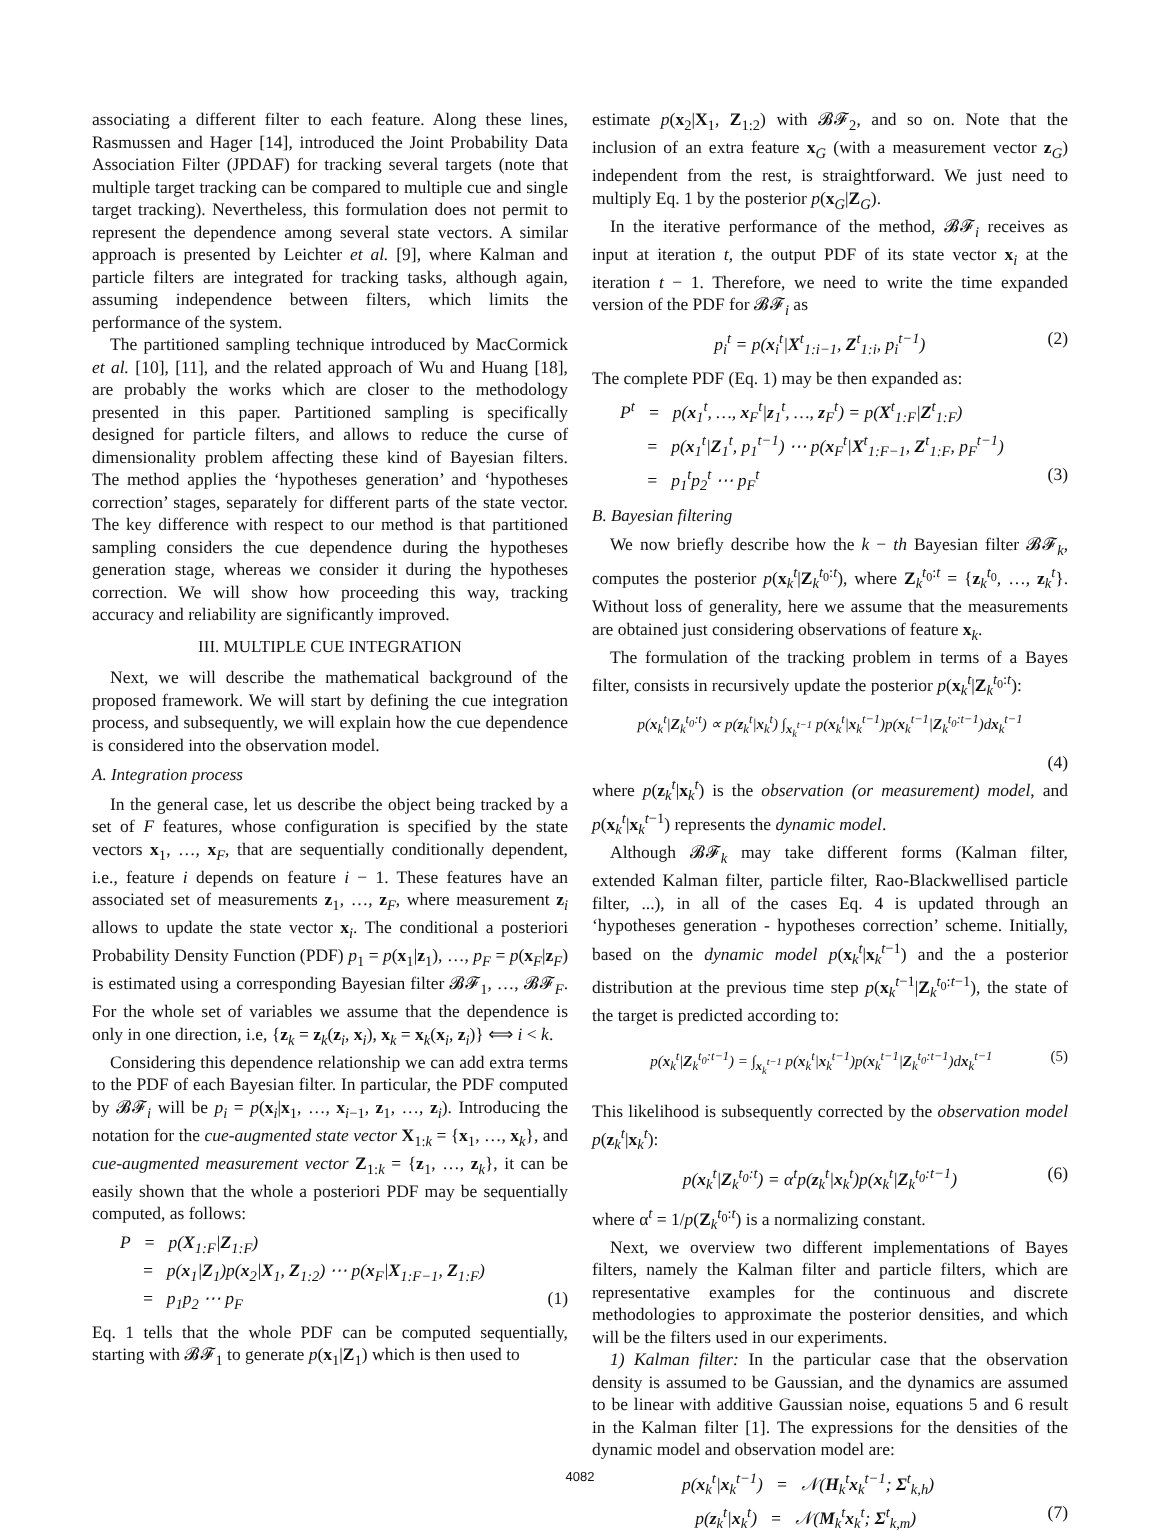associating a different filter to each feature. Along these lines, Rasmussen and Hager [14], introduced the Joint Probability Data Association Filter (JPDAF) for tracking several targets (note that multiple target tracking can be compared to multiple cue and single target tracking). Nevertheless, this formulation does not permit to represent the dependence among several state vectors. A similar approach is presented by Leichter et al. [9], where Kalman and particle filters are integrated for tracking tasks, although again, assuming independence between filters, which limits the performance of the system.
The partitioned sampling technique introduced by MacCormick et al. [10], [11], and the related approach of Wu and Huang [18], are probably the works which are closer to the methodology presented in this paper. Partitioned sampling is specifically designed for particle filters, and allows to reduce the curse of dimensionality problem affecting these kind of Bayesian filters. The method applies the ‘hypotheses generation’ and ‘hypotheses correction’ stages, separately for different parts of the state vector. The key difference with respect to our method is that partitioned sampling considers the cue dependence during the hypotheses generation stage, whereas we consider it during the hypotheses correction. We will show how proceeding this way, tracking accuracy and reliability are significantly improved.
III. MULTIPLE CUE INTEGRATION
Next, we will describe the mathematical background of the proposed framework. We will start by defining the cue integration process, and subsequently, we will explain how the cue dependence is considered into the observation model.
A. Integration process
In the general case, let us describe the object being tracked by a set of F features, whose configuration is specified by the state vectors x<sub>1</sub>, …, x<sub>F</sub>, that are sequentially conditionally dependent, i.e., feature i depends on feature i − 1. These features have an associated set of measurements z<sub>1</sub>, …, z<sub>F</sub>, where measurement z<sub>i</sub> allows to update the state vector x<sub>i</sub>. The conditional a posteriori Probability Density Function (PDF) p<sub>1</sub> = p(x<sub>1</sub>|z<sub>1</sub>), …, p<sub>F</sub> = p(x<sub>F</sub>|z<sub>F</sub>) is estimated using a corresponding Bayesian filter 𝓑𝓕<sub>1</sub>, …, 𝓑𝓕<sub>F</sub>. For the whole set of variables we assume that the dependence is only in one direction, i.e, {z<sub>k</sub> = z<sub>k</sub>(z<sub>i</sub>, x<sub>i</sub>), x<sub>k</sub> = x<sub>k</sub>(x<sub>i</sub>, z<sub>i</sub>)} ⟺ i < k.
Considering this dependence relationship we can add extra terms to the PDF of each Bayesian filter. In particular, the PDF computed by 𝓑𝓕<sub>i</sub> will be p<sub>i</sub> = p(x<sub>i</sub>|x<sub>1</sub>, …, x<sub>i−1</sub>, z<sub>1</sub>, …, z<sub>i</sub>). Introducing the notation for the cue-augmented state vector X<sub>1:k</sub> = {x<sub>1</sub>, …, x<sub>k</sub>}, and cue-augmented measurement vector Z<sub>1:k</sub> = {z<sub>1</sub>, …, z<sub>k</sub>}, it can be easily shown that the whole a posteriori PDF may be sequentially computed, as follows:
P = p(X<sub>1:F</sub>|Z<sub>1:F</sub>)
= p(x<sub>1</sub>|Z<sub>1</sub>)p(x<sub>2</sub>|X<sub>1</sub>, Z<sub>1:2</sub>) ⋯ p(x<sub>F</sub>|X<sub>1:F−1</sub>, Z<sub>1:F</sub>)
= p<sub>1</sub>p<sub>2</sub> ⋯ p<sub>F</sub> (1)
Eq. 1 tells that the whole PDF can be computed sequentially, starting with 𝓑𝓕<sub>1</sub> to generate p(x<sub>1</sub>|Z<sub>1</sub>) which is then used to
estimate p(x<sub>2</sub>|X<sub>1</sub>, Z<sub>1:2</sub>) with 𝓑𝓕<sub>2</sub>, and so on. Note that the inclusion of an extra feature x<sub>G</sub> (with a measurement vector z<sub>G</sub>) independent from the rest, is straightforward. We just need to multiply Eq. 1 by the posterior p(x<sub>G</sub>|Z<sub>G</sub>).
In the iterative performance of the method, 𝓑𝓕<sub>i</sub> receives as input at iteration t, the output PDF of its state vector x<sub>i</sub> at the iteration t − 1. Therefore, we need to write the time expanded version of the PDF for 𝓑𝓕<sub>i</sub> as
p<sub>i</sub><sup>t</sup> = p(x<sub>i</sub><sup>t</sup>|X<sup>t</sup><sub>1:i−1</sub>, Z<sup>t</sup><sub>1:i</sub>, p<sub>i</sub><sup>t−1</sup>) (2)
The complete PDF (Eq. 1) may be then expanded as:
P<sup>t</sup> = p(x<sub>1</sub><sup>t</sup>, …, x<sub>F</sub><sup>t</sup>|z<sub>1</sub><sup>t</sup>, …, z<sub>F</sub><sup>t</sup>) = p(X<sup>t</sup><sub>1:F</sub>|Z<sup>t</sup><sub>1:F</sub>)
= p(x<sub>1</sub><sup>t</sup>|Z<sub>1</sub><sup>t</sup>, p<sub>1</sub><sup>t−1</sup>) ⋯ p(x<sub>F</sub><sup>t</sup>|X<sup>t</sup><sub>1:F−1</sub>, Z<sup>t</sup><sub>1:F</sub>, p<sub>F</sub><sup>t−1</sup>)
= p<sub>1</sub><sup>t</sup>p<sub>2</sub><sup>t</sup> ⋯ p<sub>F</sub><sup>t</sup> (3)
B. Bayesian filtering
We now briefly describe how the k − th Bayesian filter 𝓑𝓕<sub>k</sub>, computes the posterior p(x<sub>k</sub><sup>t</sup>|Z<sub>k</sub><sup>t<sub>0</sub>:t</sup>), where Z<sub>k</sub><sup>t<sub>0</sub>:t</sup> = {z<sub>k</sub><sup>t<sub>0</sub></sup>, …, z<sub>k</sub><sup>t</sup>}. Without loss of generality, here we assume that the measurements are obtained just considering observations of feature x<sub>k</sub>.
The formulation of the tracking problem in terms of a Bayes filter, consists in recursively update the posterior p(x<sub>k</sub><sup>t</sup>|Z<sub>k</sub><sup>t<sub>0</sub>:t</sup>):
p(x<sub>k</sub><sup>t</sup>|Z<sub>k</sub><sup>t<sub>0</sub>:t</sup>) ∝ p(z<sub>k</sub><sup>t</sup>|x<sub>k</sub><sup>t</sup>) ∫<sub>x<sub>k</sub><sup>t−1</sup></sub> p(x<sub>k</sub><sup>t</sup>|x<sub>k</sub><sup>t−1</sup>)p(x<sub>k</sub><sup>t−1</sup>|Z<sub>k</sub><sup>t<sub>0</sub>:t−1</sup>)dx<sub>k</sub><sup>t−1</sup>
(4)
where p(z<sub>k</sub><sup>t</sup>|x<sub>k</sub><sup>t</sup>) is the observation (or measurement) model, and p(x<sub>k</sub><sup>t</sup>|x<sub>k</sub><sup>t−1</sup>) represents the dynamic model.
Although 𝓑𝓕<sub>k</sub> may take different forms (Kalman filter, extended Kalman filter, particle filter, Rao-Blackwellised particle filter, ...), in all of the cases Eq. 4 is updated through an ‘hypotheses generation - hypotheses correction’ scheme. Initially, based on the dynamic model p(x<sub>k</sub><sup>t</sup>|x<sub>k</sub><sup>t−1</sup>) and the a posterior distribution at the previous time step p(x<sub>k</sub><sup>t−1</sup>|Z<sub>k</sub><sup>t<sub>0</sub>:t−1</sup>), the state of the target is predicted according to:
p(x<sub>k</sub><sup>t</sup>|Z<sub>k</sub><sup>t<sub>0</sub>:t−1</sup>) = ∫<sub>x<sub>k</sub><sup>t−1</sup></sub> p(x<sub>k</sub><sup>t</sup>|x<sub>k</sub><sup>t−1</sup>)p(x<sub>k</sub><sup>t−1</sup>|Z<sub>k</sub><sup>t<sub>0</sub>:t−1</sup>)dx<sub>k</sub><sup>t−1</sup> (5)
This likelihood is subsequently corrected by the observation model p(z<sub>k</sub><sup>t</sup>|x<sub>k</sub><sup>t</sup>):
p(x<sub>k</sub><sup>t</sup>|Z<sub>k</sub><sup>t<sub>0</sub>:t</sup>) = α<sup>t</sup>p(z<sub>k</sub><sup>t</sup>|x<sub>k</sub><sup>t</sup>)p(x<sub>k</sub><sup>t</sup>|Z<sub>k</sub><sup>t<sub>0</sub>:t−1</sup>) (6)
where α<sup>t</sup> = 1/p(Z<sub>k</sub><sup>t<sub>0</sub>:t</sup>) is a normalizing constant.
Next, we overview two different implementations of Bayes filters, namely the Kalman filter and particle filters, which are representative examples for the continuous and discrete methodologies to approximate the posterior densities, and which will be the filters used in our experiments.
1) Kalman filter: In the particular case that the observation density is assumed to be Gaussian, and the dynamics are assumed to be linear with additive Gaussian noise, equations 5 and 6 result in the Kalman filter [1]. The expressions for the densities of the dynamic model and observation model are:
p(x<sub>k</sub><sup>t</sup>|x<sub>k</sub><sup>t−1</sup>) = 𝒩(H<sub>k</sub><sup>t</sup>x<sub>k</sub><sup>t−1</sup>; Σ<sup>t</sup><sub>k,h</sub>)
p(z<sub>k</sub><sup>t</sup>|x<sub>k</sub><sup>t</sup>) = 𝒩(M<sub>k</sub><sup>t</sup>x<sub>k</sub><sup>t</sup>; Σ<sup>t</sup><sub>k,m</sub>) (7)
4082